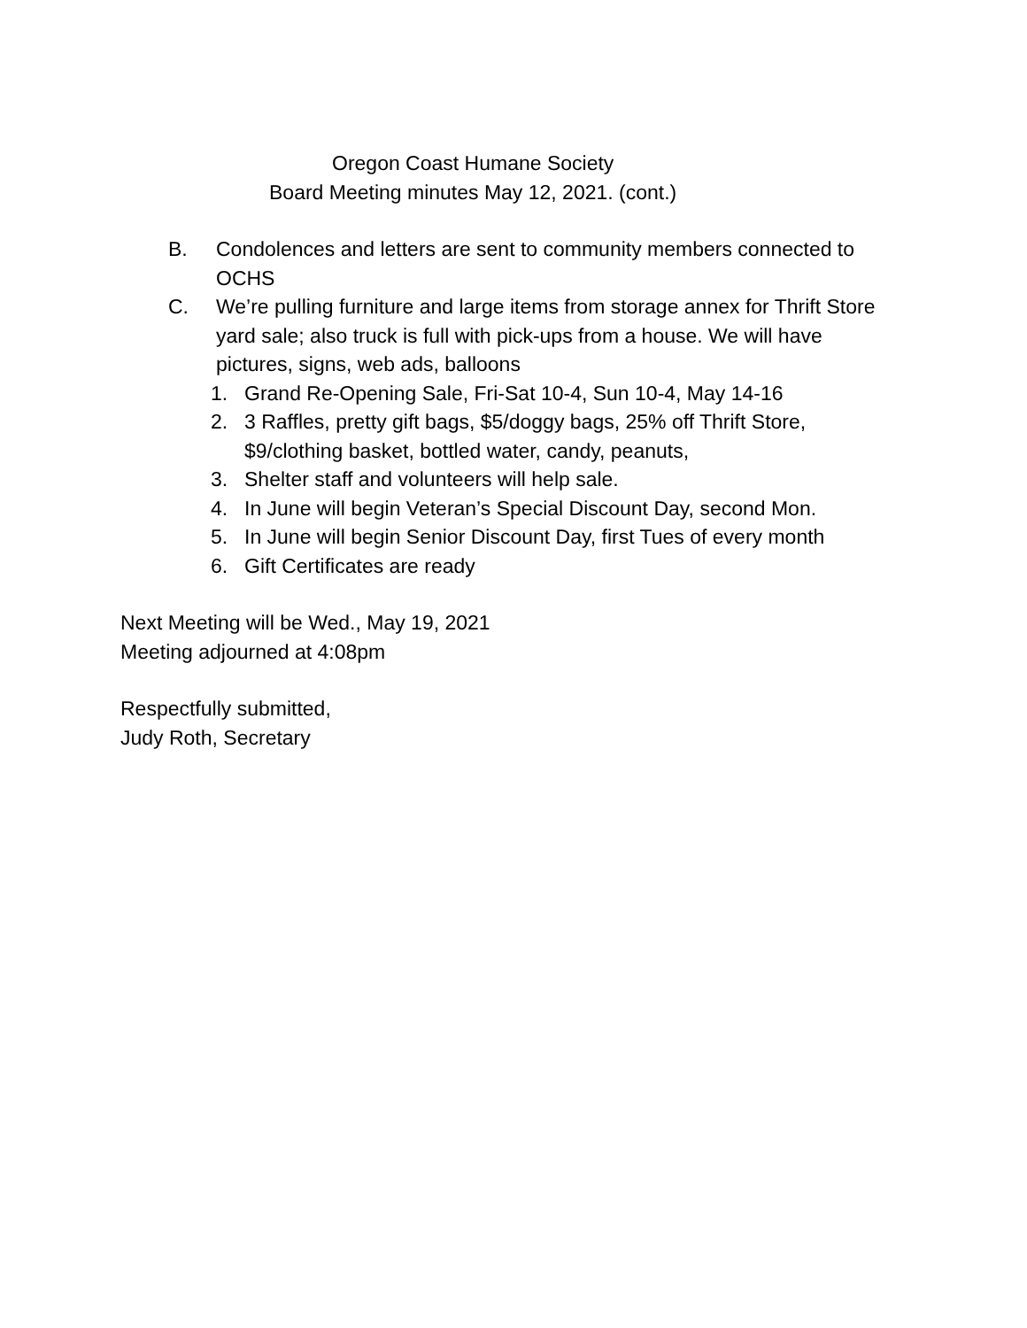Oregon Coast Humane Society
Board Meeting minutes May 12, 2021. (cont.)
B. Condolences and letters are sent to community members connected to OCHS
C. We’re pulling furniture and large items from storage annex for Thrift Store yard sale; also truck is full with pick-ups from a house. We will have pictures, signs, web ads, balloons
1. Grand Re-Opening Sale, Fri-Sat 10-4, Sun 10-4, May 14-16
2. 3 Raffles, pretty gift bags, $5/doggy bags, 25% off Thrift Store, $9/clothing basket, bottled water, candy, peanuts,
3. Shelter staff and volunteers will help sale.
4. In June will begin Veteran’s Special Discount Day, second Mon.
5. In June will begin Senior Discount Day, first Tues of every month
6. Gift Certificates are ready
Next Meeting will be Wed., May 19, 2021
Meeting adjourned at 4:08pm
Respectfully submitted,
Judy Roth, Secretary